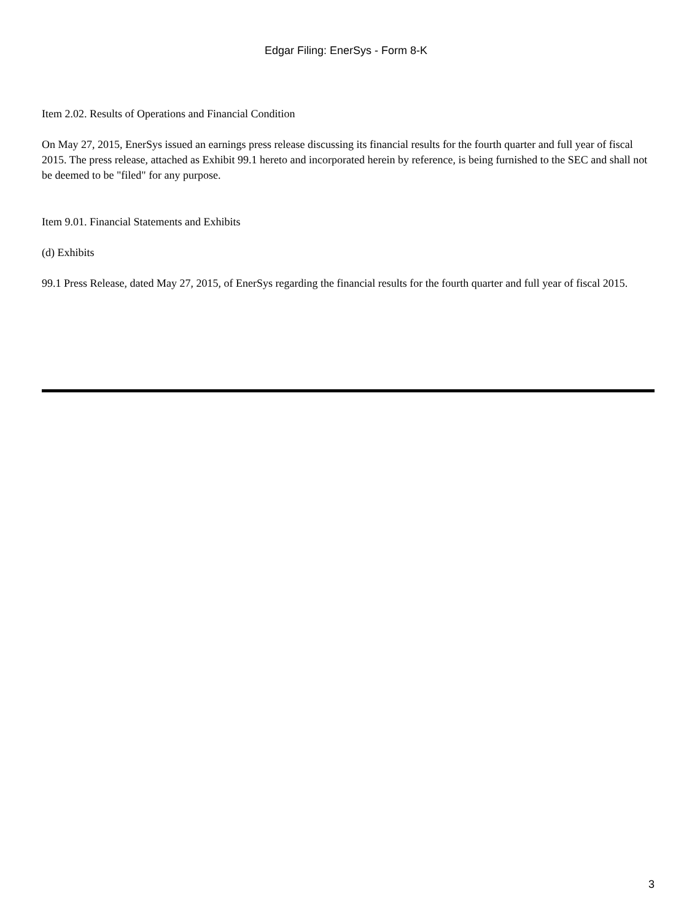Edgar Filing: EnerSys - Form 8-K
Item 2.02. Results of Operations and Financial Condition
On May 27, 2015, EnerSys issued an earnings press release discussing its financial results for the fourth quarter and full year of fiscal 2015. The press release, attached as Exhibit 99.1 hereto and incorporated herein by reference, is being furnished to the SEC and shall not be deemed to be "filed" for any purpose.
Item 9.01. Financial Statements and Exhibits
(d) Exhibits
99.1 Press Release, dated May 27, 2015, of EnerSys regarding the financial results for the fourth quarter and full year of fiscal 2015.
3